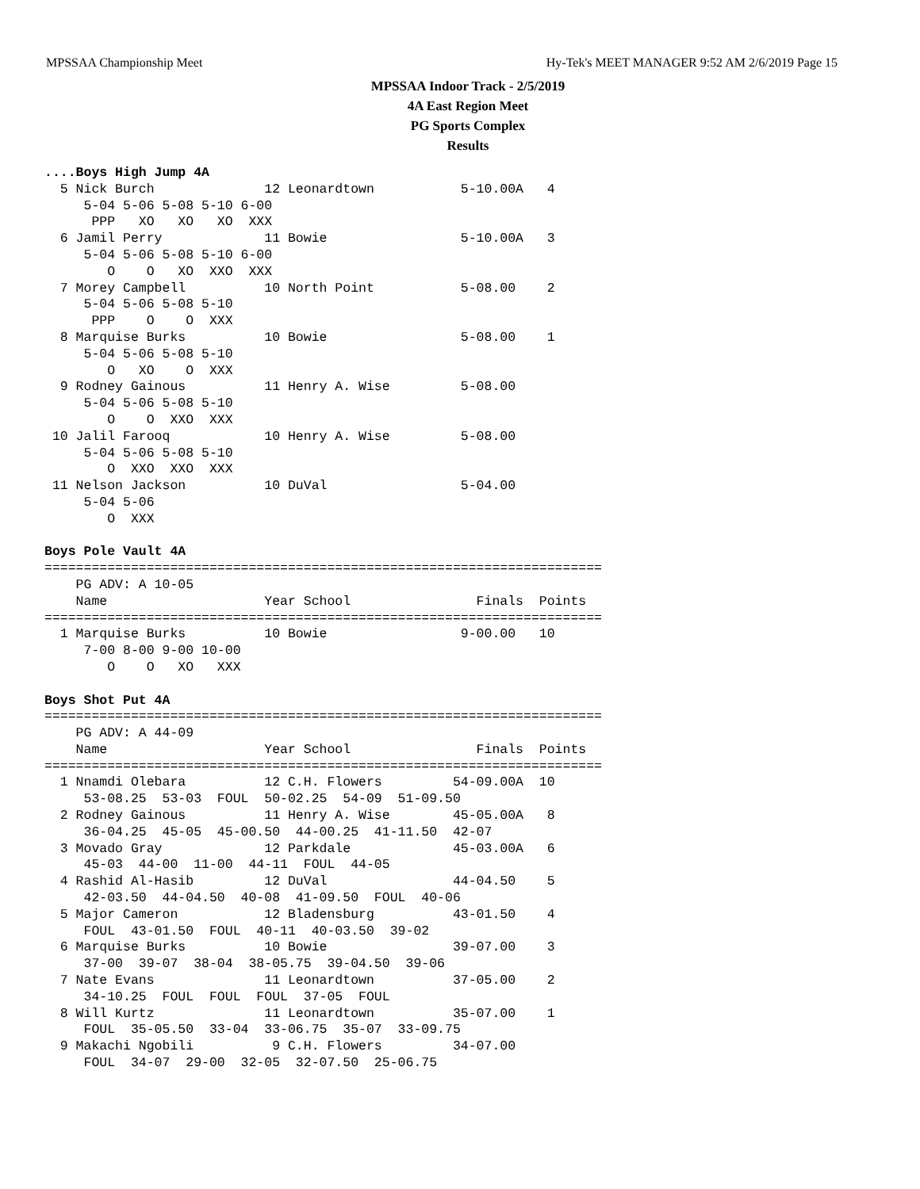MPSSAA Championship Meet Hy-Tek's MEET MANAGER 9:52 AM 2/6/2019 Page 15
MPSSAA Indoor Track - 2/5/2019
4A East Region Meet
PG Sports Complex
Results
....Boys High Jump 4A
  5 Nick Burch              12 Leonardtown           5-10.00A   4
     5-04 5-06 5-08 5-10 6-00
      PPP   XO   XO   XO  XXX
  6 Jamil Perry             11 Bowie                 5-10.00A   3
     5-04 5-06 5-08 5-10 6-00
        O    O   XO  XXO  XXX
  7 Morey Campbell          10 North Point           5-08.00    2
     5-04 5-06 5-08 5-10
      PPP    O    O  XXX
  8 Marquise Burks          10 Bowie                 5-08.00    1
     5-04 5-06 5-08 5-10
        O   XO    O  XXX
  9 Rodney Gainous          11 Henry A. Wise         5-08.00
     5-04 5-06 5-08 5-10
        O    O  XXO  XXX
 10 Jalil Farooq            10 Henry A. Wise         5-08.00
     5-04 5-06 5-08 5-10
        O  XXO  XXO  XXX
 11 Nelson Jackson          10 DuVal                 5-04.00
     5-04 5-06
        O  XXX

Boys Pole Vault 4A
=======================================================================
    PG ADV: A 10-05
    Name                    Year School                Finals  Points
=======================================================================
  1 Marquise Burks          10 Bowie                 9-00.00   10
     7-00 8-00 9-00 10-00
        O    O   XO   XXX

Boys Shot Put 4A
=======================================================================
    PG ADV: A 44-09
    Name                    Year School                Finals  Points
=======================================================================
  1 Nnamdi Olebara          12 C.H. Flowers         54-09.00A  10
     53-08.25  53-03  FOUL  50-02.25  54-09  51-09.50
  2 Rodney Gainous          11 Henry A. Wise        45-05.00A   8
     36-04.25  45-05  45-00.50  44-00.25  41-11.50  42-07
  3 Movado Gray             12 Parkdale             45-03.00A   6
     45-03  44-00  11-00  44-11  FOUL  44-05
  4 Rashid Al-Hasib         12 DuVal                44-04.50    5
     42-03.50  44-04.50  40-08  41-09.50  FOUL  40-06
  5 Major Cameron           12 Bladensburg          43-01.50    4
     FOUL  43-01.50  FOUL  40-11  40-03.50  39-02
  6 Marquise Burks          10 Bowie                39-07.00    3
     37-00  39-07  38-04  38-05.75  39-04.50  39-06
  7 Nate Evans              11 Leonardtown          37-05.00    2
     34-10.25  FOUL  FOUL  FOUL  37-05  FOUL
  8 Will Kurtz              11 Leonardtown          35-07.00    1
     FOUL  35-05.50  33-04  33-06.75  35-07  33-09.75
  9 Makachi Ngobili          9 C.H. Flowers         34-07.00
     FOUL  34-07  29-00  32-05  32-07.50  25-06.75